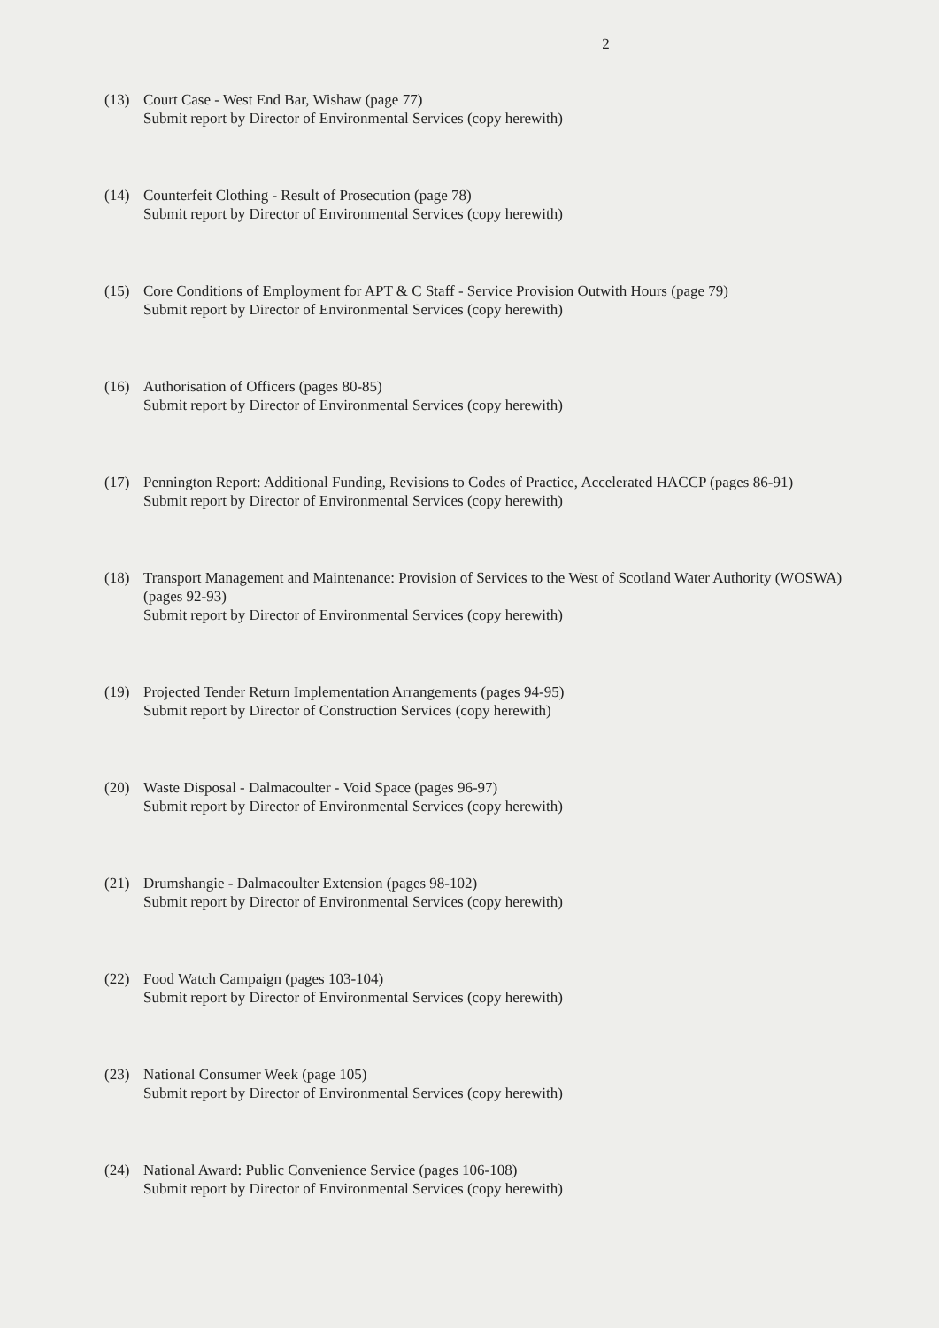2
(13) Court Case - West End Bar, Wishaw (page 77)
Submit report by Director of Environmental Services (copy herewith)
(14) Counterfeit Clothing - Result of Prosecution (page 78)
Submit report by Director of Environmental Services (copy herewith)
(15) Core Conditions of Employment for APT & C Staff - Service Provision Outwith Hours (page 79)
Submit report by Director of Environmental Services (copy herewith)
(16) Authorisation of Officers (pages 80-85)
Submit report by Director of Environmental Services (copy herewith)
(17) Pennington Report: Additional Funding, Revisions to Codes of Practice, Accelerated HACCP (pages 86-91)
Submit report by Director of Environmental Services (copy herewith)
(18) Transport Management and Maintenance: Provision of Services to the West of Scotland Water Authority (WOSWA) (pages 92-93)
Submit report by Director of Environmental Services (copy herewith)
(19) Projected Tender Return Implementation Arrangements (pages 94-95)
Submit report by Director of Construction Services (copy herewith)
(20) Waste Disposal - Dalmacoulter - Void Space (pages 96-97)
Submit report by Director of Environmental Services (copy herewith)
(21) Drumshangie - Dalmacoulter Extension (pages 98-102)
Submit report by Director of Environmental Services (copy herewith)
(22) Food Watch Campaign (pages 103-104)
Submit report by Director of Environmental Services (copy herewith)
(23) National Consumer Week (page 105)
Submit report by Director of Environmental Services (copy herewith)
(24) National Award: Public Convenience Service (pages 106-108)
Submit report by Director of Environmental Services (copy herewith)